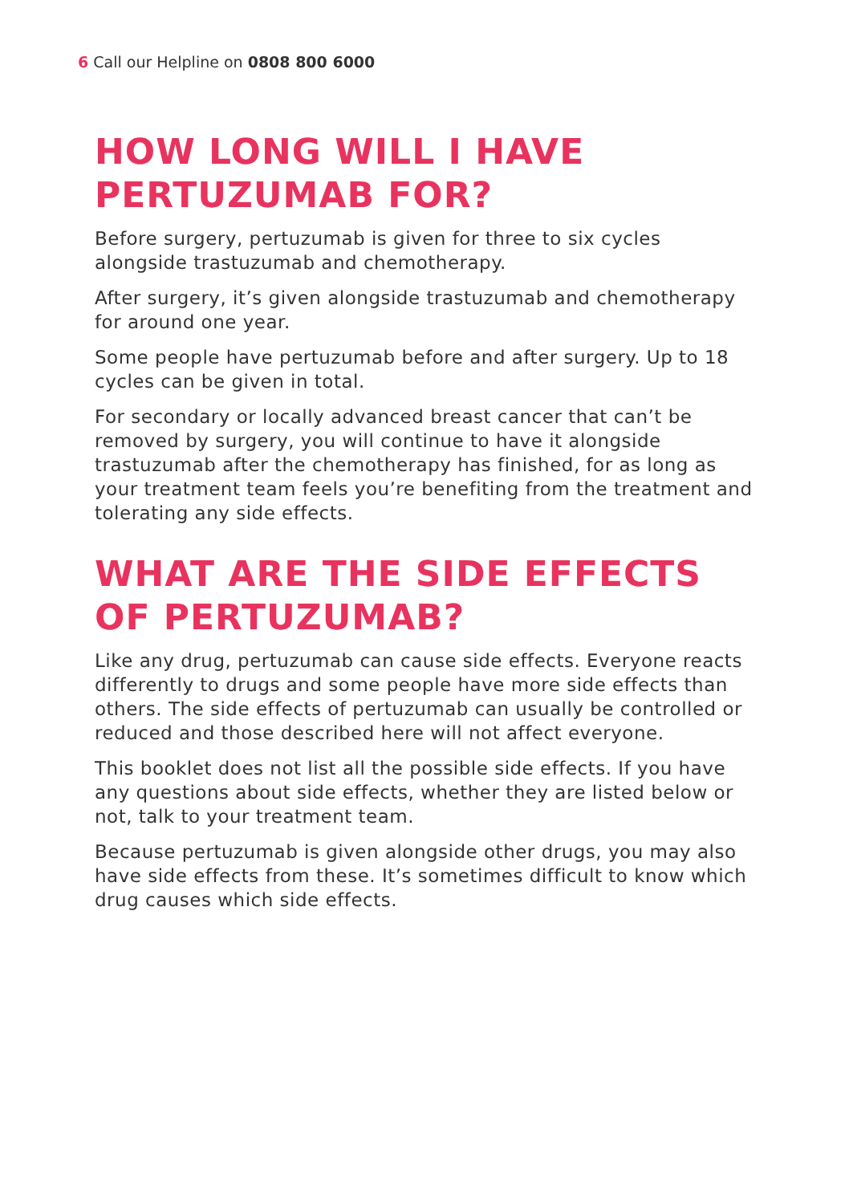6 Call our Helpline on 0808 800 6000
HOW LONG WILL I HAVE
PERTUZUMAB FOR?
Before surgery, pertuzumab is given for three to six cycles alongside trastuzumab and chemotherapy.
After surgery, it’s given alongside trastuzumab and chemotherapy for around one year.
Some people have pertuzumab before and after surgery. Up to 18 cycles can be given in total.
For secondary or locally advanced breast cancer that can’t be removed by surgery, you will continue to have it alongside trastuzumab after the chemotherapy has finished, for as long as your treatment team feels you’re benefiting from the treatment and tolerating any side effects.
WHAT ARE THE SIDE EFFECTS
OF PERTUZUMAB?
Like any drug, pertuzumab can cause side effects. Everyone reacts differently to drugs and some people have more side effects than others. The side effects of pertuzumab can usually be controlled or reduced and those described here will not affect everyone.
This booklet does not list all the possible side effects. If you have any questions about side effects, whether they are listed below or not, talk to your treatment team.
Because pertuzumab is given alongside other drugs, you may also have side effects from these. It’s sometimes difficult to know which drug causes which side effects.